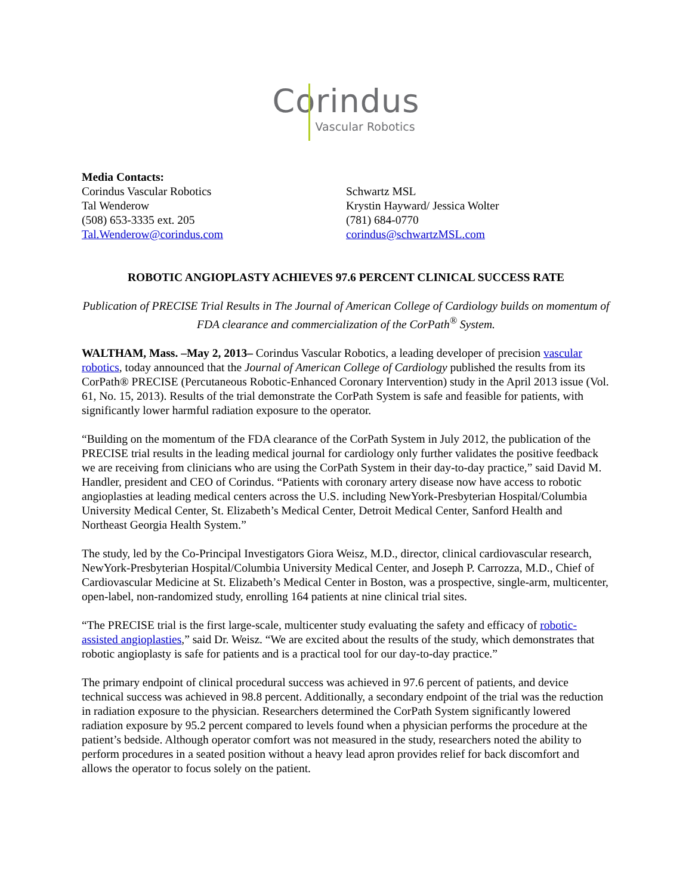Corindus
Vascular Robotics
Media Contacts:
Corindus Vascular Robotics
Tal Wenderow
(508) 653-3335 ext. 205
Tal.Wenderow@corindus.com
Schwartz MSL
Krystin Hayward/ Jessica Wolter
(781) 684-0770
corindus@schwartzMSL.com
ROBOTIC ANGIOPLASTY ACHIEVES 97.6 PERCENT CLINICAL SUCCESS RATE
Publication of PRECISE Trial Results in The Journal of American College of Cardiology builds on momentum of FDA clearance and commercialization of the CorPath<sup>®</sup> System.
WALTHAM, Mass. –May 2, 2013– Corindus Vascular Robotics, a leading developer of precision vascular robotics, today announced that the Journal of American College of Cardiology published the results from its CorPath® PRECISE (Percutaneous Robotic-Enhanced Coronary Intervention) study in the April 2013 issue (Vol. 61, No. 15, 2013). Results of the trial demonstrate the CorPath System is safe and feasible for patients, with significantly lower harmful radiation exposure to the operator.
“Building on the momentum of the FDA clearance of the CorPath System in July 2012, the publication of the PRECISE trial results in the leading medical journal for cardiology only further validates the positive feedback we are receiving from clinicians who are using the CorPath System in their day-to-day practice,” said David M. Handler, president and CEO of Corindus. “Patients with coronary artery disease now have access to robotic angioplasties at leading medical centers across the U.S. including NewYork-Presbyterian Hospital/Columbia University Medical Center, St. Elizabeth’s Medical Center, Detroit Medical Center, Sanford Health and Northeast Georgia Health System.”
The study, led by the Co-Principal Investigators Giora Weisz, M.D., director, clinical cardiovascular research, NewYork-Presbyterian Hospital/Columbia University Medical Center, and Joseph P. Carrozza, M.D., Chief of Cardiovascular Medicine at St. Elizabeth’s Medical Center in Boston, was a prospective, single-arm, multicenter, open-label, non-randomized study, enrolling 164 patients at nine clinical trial sites.
“The PRECISE trial is the first large-scale, multicenter study evaluating the safety and efficacy of robotic-assisted angioplasties,” said Dr. Weisz. “We are excited about the results of the study, which demonstrates that robotic angioplasty is safe for patients and is a practical tool for our day-to-day practice.”
The primary endpoint of clinical procedural success was achieved in 97.6 percent of patients, and device technical success was achieved in 98.8 percent. Additionally, a secondary endpoint of the trial was the reduction in radiation exposure to the physician. Researchers determined the CorPath System significantly lowered radiation exposure by 95.2 percent compared to levels found when a physician performs the procedure at the patient’s bedside. Although operator comfort was not measured in the study, researchers noted the ability to perform procedures in a seated position without a heavy lead apron provides relief for back discomfort and allows the operator to focus solely on the patient.